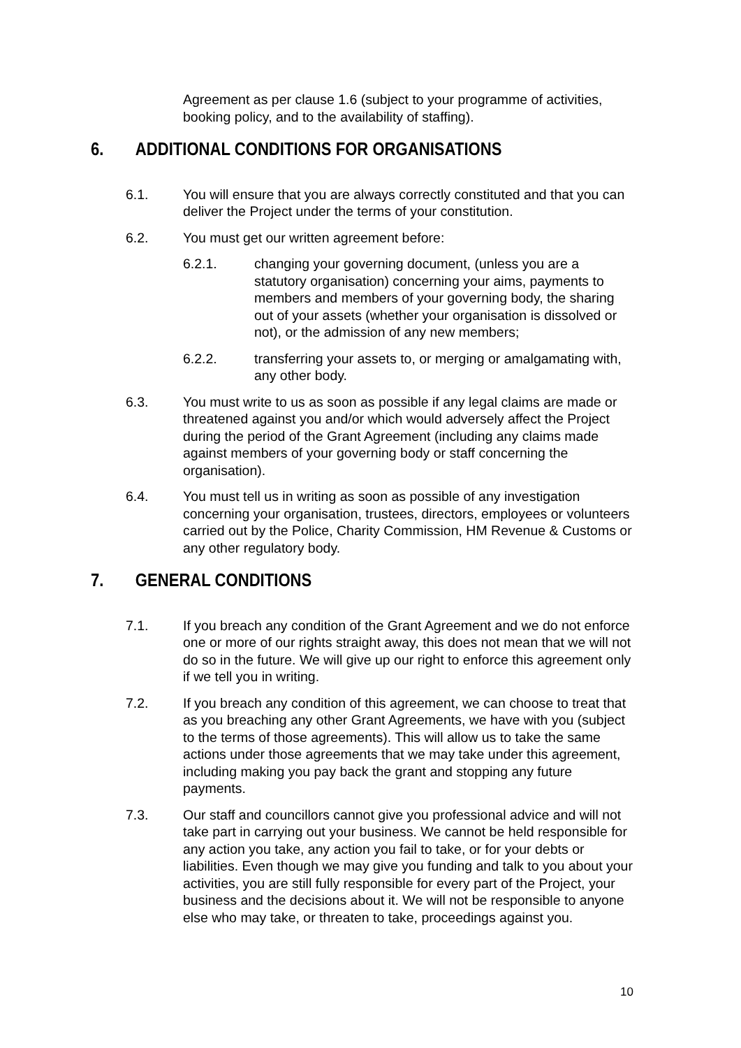Agreement as per clause 1.6 (subject to your programme of activities, booking policy, and to the availability of staffing).
6. ADDITIONAL CONDITIONS FOR ORGANISATIONS
6.1. You will ensure that you are always correctly constituted and that you can deliver the Project under the terms of your constitution.
6.2. You must get our written agreement before:
6.2.1. changing your governing document, (unless you are a statutory organisation) concerning your aims, payments to members and members of your governing body, the sharing out of your assets (whether your organisation is dissolved or not), or the admission of any new members;
6.2.2. transferring your assets to, or merging or amalgamating with, any other body.
6.3. You must write to us as soon as possible if any legal claims are made or threatened against you and/or which would adversely affect the Project during the period of the Grant Agreement (including any claims made against members of your governing body or staff concerning the organisation).
6.4. You must tell us in writing as soon as possible of any investigation concerning your organisation, trustees, directors, employees or volunteers carried out by the Police, Charity Commission, HM Revenue & Customs or any other regulatory body.
7. GENERAL CONDITIONS
7.1. If you breach any condition of the Grant Agreement and we do not enforce one or more of our rights straight away, this does not mean that we will not do so in the future. We will give up our right to enforce this agreement only if we tell you in writing.
7.2. If you breach any condition of this agreement, we can choose to treat that as you breaching any other Grant Agreements, we have with you (subject to the terms of those agreements). This will allow us to take the same actions under those agreements that we may take under this agreement, including making you pay back the grant and stopping any future payments.
7.3. Our staff and councillors cannot give you professional advice and will not take part in carrying out your business. We cannot be held responsible for any action you take, any action you fail to take, or for your debts or liabilities. Even though we may give you funding and talk to you about your activities, you are still fully responsible for every part of the Project, your business and the decisions about it. We will not be responsible to anyone else who may take, or threaten to take, proceedings against you.
10